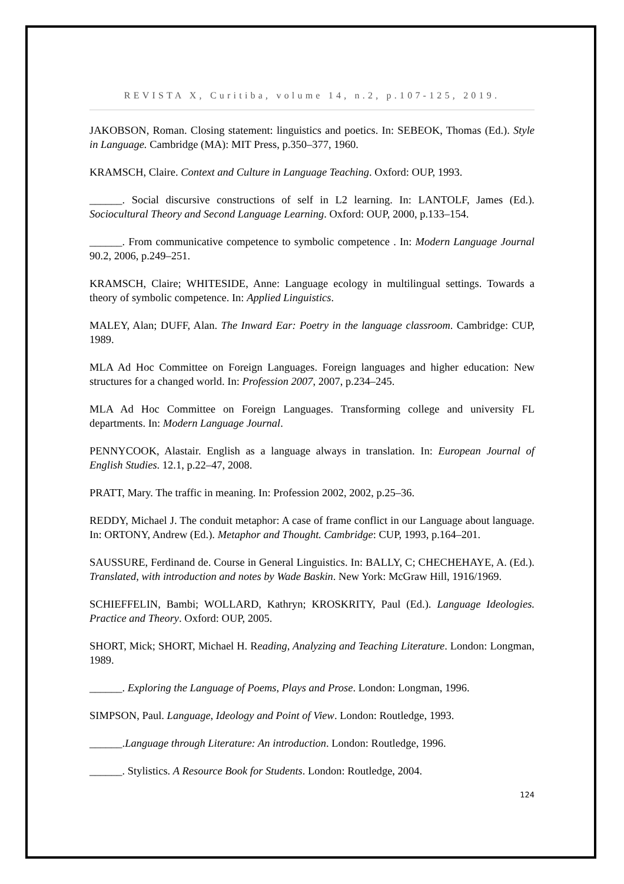REVISTA X, Curitiba, volume 14, n.2, p.107-125, 2019.
JAKOBSON, Roman. Closing statement: linguistics and poetics. In: SEBEOK, Thomas (Ed.). Style in Language. Cambridge (MA): MIT Press, p.350–377, 1960.
KRAMSCH, Claire. Context and Culture in Language Teaching. Oxford: OUP, 1993.
______. Social discursive constructions of self in L2 learning. In: LANTOLF, James (Ed.). Sociocultural Theory and Second Language Learning. Oxford: OUP, 2000, p.133–154.
______. From communicative competence to symbolic competence . In: Modern Language Journal 90.2, 2006, p.249–251.
KRAMSCH, Claire; WHITESIDE, Anne: Language ecology in multilingual settings. Towards a theory of symbolic competence. In: Applied Linguistics.
MALEY, Alan; DUFF, Alan. The Inward Ear: Poetry in the language classroom. Cambridge: CUP, 1989.
MLA Ad Hoc Committee on Foreign Languages. Foreign languages and higher education: New structures for a changed world. In: Profession 2007, 2007, p.234–245.
MLA Ad Hoc Committee on Foreign Languages. Transforming college and university FL departments. In: Modern Language Journal.
PENNYCOOK, Alastair. English as a language always in translation. In: European Journal of English Studies. 12.1, p.22–47, 2008.
PRATT, Mary. The traffic in meaning. In: Profession 2002, 2002, p.25–36.
REDDY, Michael J. The conduit metaphor: A case of frame conflict in our Language about language. In: ORTONY, Andrew (Ed.). Metaphor and Thought. Cambridge: CUP, 1993, p.164–201.
SAUSSURE, Ferdinand de. Course in General Linguistics. In: BALLY, C; CHECHEHAYE, A. (Ed.). Translated, with introduction and notes by Wade Baskin. New York: McGraw Hill, 1916/1969.
SCHIEFFELIN, Bambi; WOLLARD, Kathryn; KROSKRITY, Paul (Ed.). Language Ideologies. Practice and Theory. Oxford: OUP, 2005.
SHORT, Mick; SHORT, Michael H. Reading, Analyzing and Teaching Literature. London: Longman, 1989.
______. Exploring the Language of Poems, Plays and Prose. London: Longman, 1996.
SIMPSON, Paul. Language, Ideology and Point of View. London: Routledge, 1993.
______.Language through Literature: An introduction. London: Routledge, 1996.
______. Stylistics. A Resource Book for Students. London: Routledge, 2004.
124